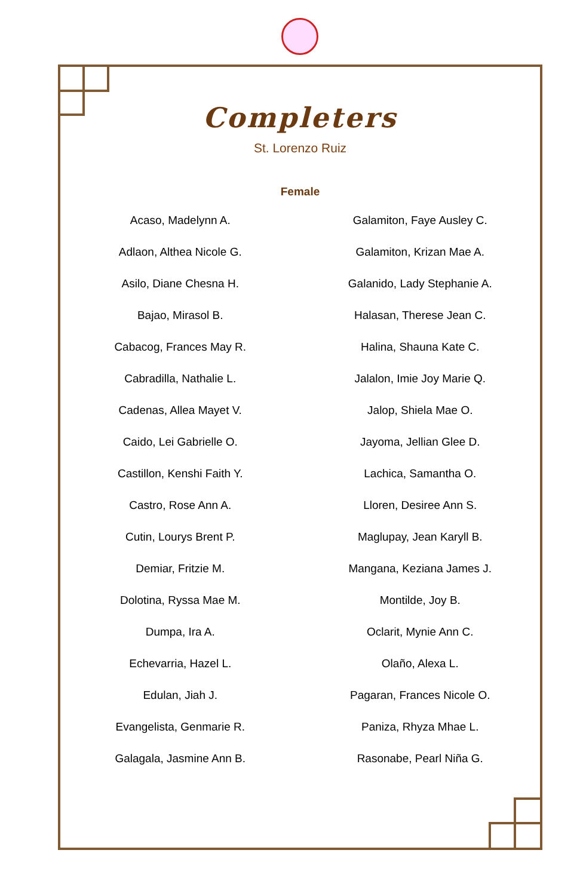Completers
St. Lorenzo Ruiz
Female
Acaso, Madelynn A.
Adlaon, Althea Nicole G.
Asilo, Diane Chesna H.
Bajao, Mirasol B.
Cabacog, Frances May R.
Cabradilla, Nathalie L.
Cadenas, Allea Mayet V.
Caido, Lei Gabrielle O.
Castillon, Kenshi Faith Y.
Castro, Rose Ann A.
Cutin, Lourys Brent P.
Demiar, Fritzie M.
Dolotina, Ryssa Mae M.
Dumpa, Ira A.
Echevarria, Hazel L.
Edulan, Jiah J.
Evangelista, Genmarie R.
Galagala, Jasmine Ann B.
Galamiton, Faye Ausley C.
Galamiton, Krizan Mae A.
Galanido, Lady Stephanie A.
Halasan, Therese Jean C.
Halina, Shauna Kate C.
Jalalon, Imie Joy Marie Q.
Jalop, Shiela Mae O.
Jayoma, Jellian Glee D.
Lachica, Samantha O.
Lloren, Desiree Ann S.
Maglupay, Jean Karyll B.
Mangana, Keziana James J.
Montilde, Joy B.
Oclarit, Mynie Ann C.
Olaño, Alexa L.
Pagaran, Frances Nicole O.
Paniza, Rhyza Mhae L.
Rasonabe, Pearl Niña G.